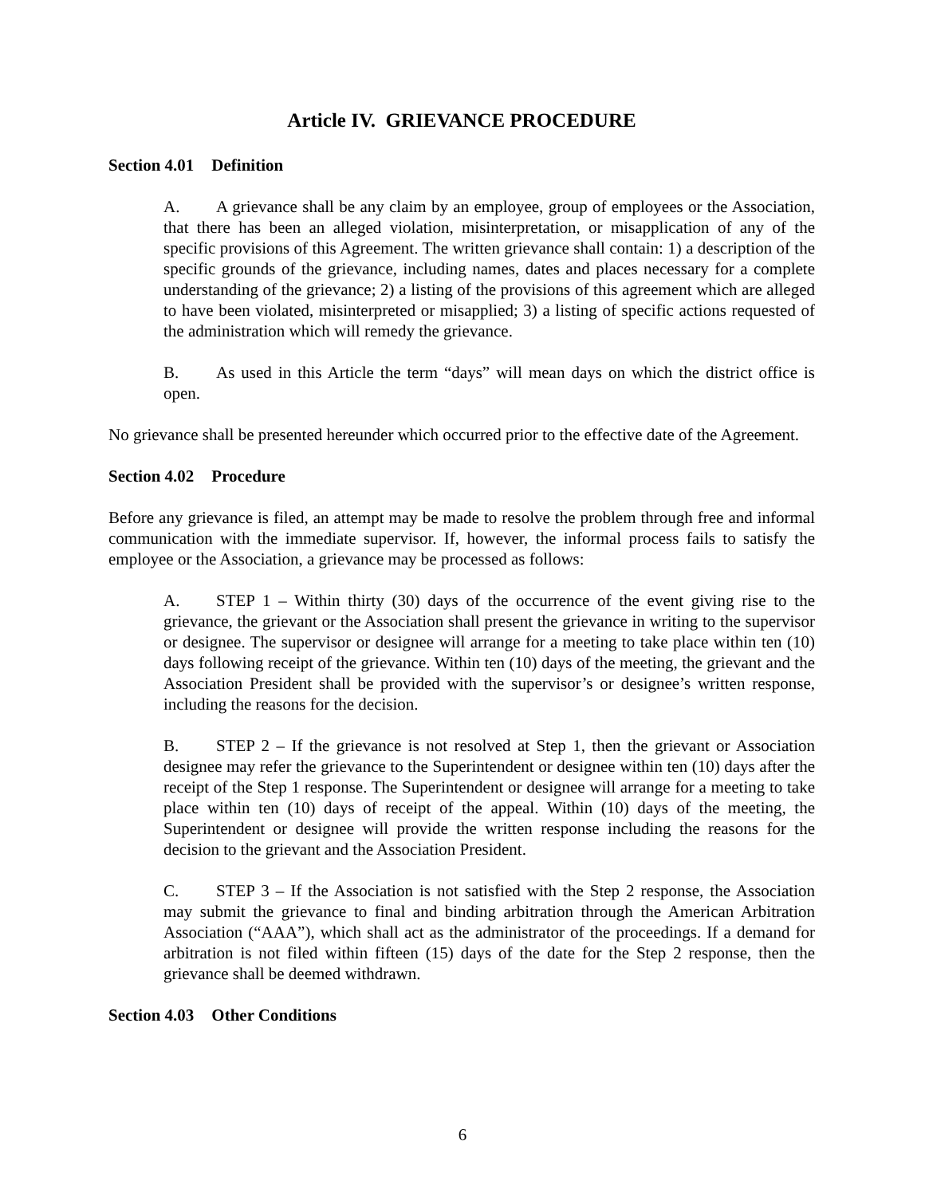Article IV. GRIEVANCE PROCEDURE
Section 4.01 Definition
A. A grievance shall be any claim by an employee, group of employees or the Association, that there has been an alleged violation, misinterpretation, or misapplication of any of the specific provisions of this Agreement. The written grievance shall contain: 1) a description of the specific grounds of the grievance, including names, dates and places necessary for a complete understanding of the grievance; 2) a listing of the provisions of this agreement which are alleged to have been violated, misinterpreted or misapplied; 3) a listing of specific actions requested of the administration which will remedy the grievance.
B. As used in this Article the term “days” will mean days on which the district office is open.
No grievance shall be presented hereunder which occurred prior to the effective date of the Agreement.
Section 4.02 Procedure
Before any grievance is filed, an attempt may be made to resolve the problem through free and informal communication with the immediate supervisor. If, however, the informal process fails to satisfy the employee or the Association, a grievance may be processed as follows:
A. STEP 1 – Within thirty (30) days of the occurrence of the event giving rise to the grievance, the grievant or the Association shall present the grievance in writing to the supervisor or designee. The supervisor or designee will arrange for a meeting to take place within ten (10) days following receipt of the grievance. Within ten (10) days of the meeting, the grievant and the Association President shall be provided with the supervisor’s or designee’s written response, including the reasons for the decision.
B. STEP 2 – If the grievance is not resolved at Step 1, then the grievant or Association designee may refer the grievance to the Superintendent or designee within ten (10) days after the receipt of the Step 1 response. The Superintendent or designee will arrange for a meeting to take place within ten (10) days of receipt of the appeal. Within (10) days of the meeting, the Superintendent or designee will provide the written response including the reasons for the decision to the grievant and the Association President.
C. STEP 3 – If the Association is not satisfied with the Step 2 response, the Association may submit the grievance to final and binding arbitration through the American Arbitration Association (“AAA”), which shall act as the administrator of the proceedings. If a demand for arbitration is not filed within fifteen (15) days of the date for the Step 2 response, then the grievance shall be deemed withdrawn.
Section 4.03 Other Conditions
6